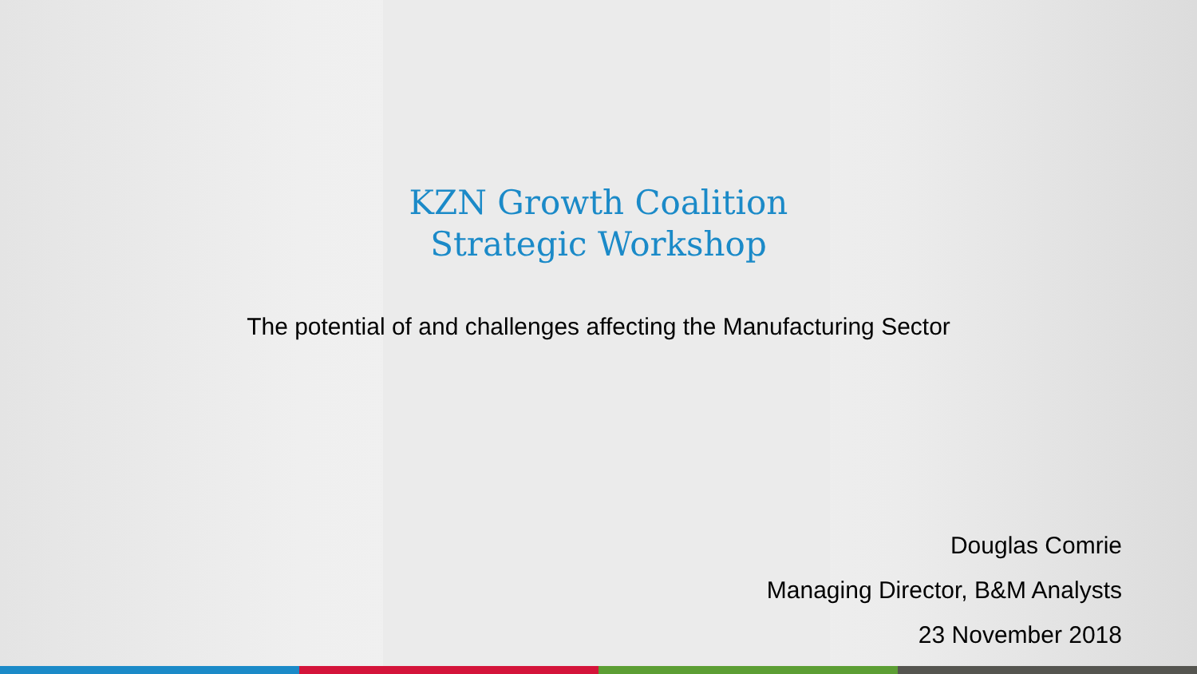KZN Growth Coalition
Strategic Workshop
The potential of and challenges affecting the Manufacturing Sector
Douglas Comrie
Managing Director, B&M Analysts
23 November 2018